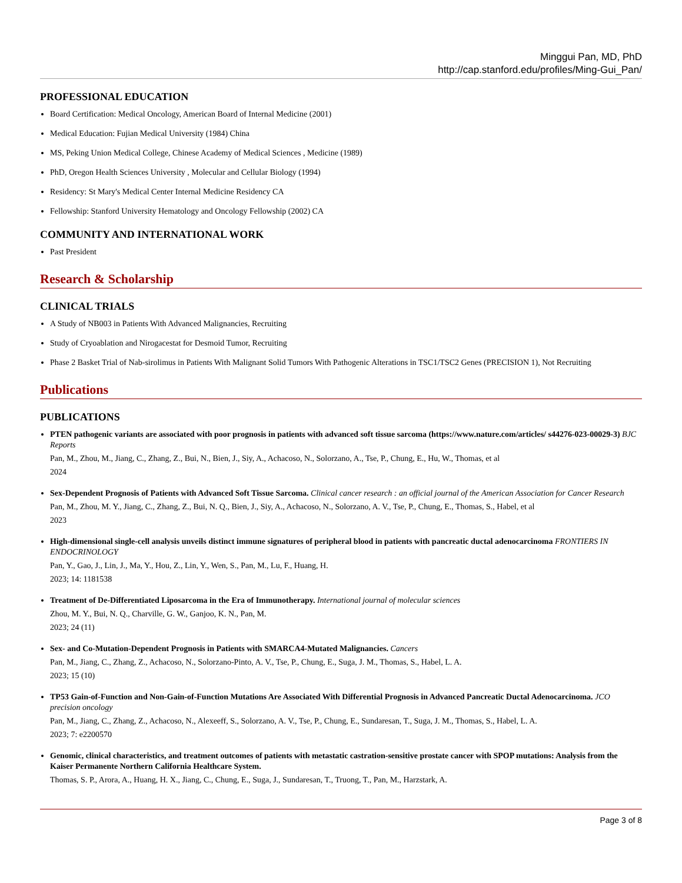Minggui Pan, MD, PhD
http://cap.stanford.edu/profiles/Ming-Gui_Pan/
PROFESSIONAL EDUCATION
Board Certification: Medical Oncology, American Board of Internal Medicine (2001)
Medical Education: Fujian Medical University (1984) China
MS, Peking Union Medical College, Chinese Academy of Medical Sciences , Medicine (1989)
PhD, Oregon Health Sciences University , Molecular and Cellular Biology (1994)
Residency: St Mary's Medical Center Internal Medicine Residency CA
Fellowship: Stanford University Hematology and Oncology Fellowship (2002) CA
COMMUNITY AND INTERNATIONAL WORK
Past President
Research & Scholarship
CLINICAL TRIALS
A Study of NB003 in Patients With Advanced Malignancies, Recruiting
Study of Cryoablation and Nirogacestat for Desmoid Tumor, Recruiting
Phase 2 Basket Trial of Nab-sirolimus in Patients With Malignant Solid Tumors With Pathogenic Alterations in TSC1/TSC2 Genes (PRECISION 1), Not Recruiting
Publications
PUBLICATIONS
PTEN pathogenic variants are associated with poor prognosis in patients with advanced soft tissue sarcoma (https://www.nature.com/articles/ s44276-023-00029-3) BJC Reports
Pan, M., Zhou, M., Jiang, C., Zhang, Z., Bui, N., Bien, J., Siy, A., Achacoso, N., Solorzano, A., Tse, P., Chung, E., Hu, W., Thomas, et al
2024
Sex-Dependent Prognosis of Patients with Advanced Soft Tissue Sarcoma. Clinical cancer research : an official journal of the American Association for Cancer Research
Pan, M., Zhou, M. Y., Jiang, C., Zhang, Z., Bui, N. Q., Bien, J., Siy, A., Achacoso, N., Solorzano, A. V., Tse, P., Chung, E., Thomas, S., Habel, et al
2023
High-dimensional single-cell analysis unveils distinct immune signatures of peripheral blood in patients with pancreatic ductal adenocarcinoma FRONTIERS IN ENDOCRINOLOGY
Pan, Y., Gao, J., Lin, J., Ma, Y., Hou, Z., Lin, Y., Wen, S., Pan, M., Lu, F., Huang, H.
2023; 14: 1181538
Treatment of De-Differentiated Liposarcoma in the Era of Immunotherapy. International journal of molecular sciences
Zhou, M. Y., Bui, N. Q., Charville, G. W., Ganjoo, K. N., Pan, M.
2023; 24 (11)
Sex- and Co-Mutation-Dependent Prognosis in Patients with SMARCA4-Mutated Malignancies. Cancers
Pan, M., Jiang, C., Zhang, Z., Achacoso, N., Solorzano-Pinto, A. V., Tse, P., Chung, E., Suga, J. M., Thomas, S., Habel, L. A.
2023; 15 (10)
TP53 Gain-of-Function and Non-Gain-of-Function Mutations Are Associated With Differential Prognosis in Advanced Pancreatic Ductal Adenocarcinoma. JCO precision oncology
Pan, M., Jiang, C., Zhang, Z., Achacoso, N., Alexeeff, S., Solorzano, A. V., Tse, P., Chung, E., Sundaresan, T., Suga, J. M., Thomas, S., Habel, L. A.
2023; 7: e2200570
Genomic, clinical characteristics, and treatment outcomes of patients with metastatic castration-sensitive prostate cancer with SPOP mutations: Analysis from the Kaiser Permanente Northern California Healthcare System.
Thomas, S. P., Arora, A., Huang, H. X., Jiang, C., Chung, E., Suga, J., Sundaresan, T., Truong, T., Pan, M., Harzstark, A.
Page 3 of 8